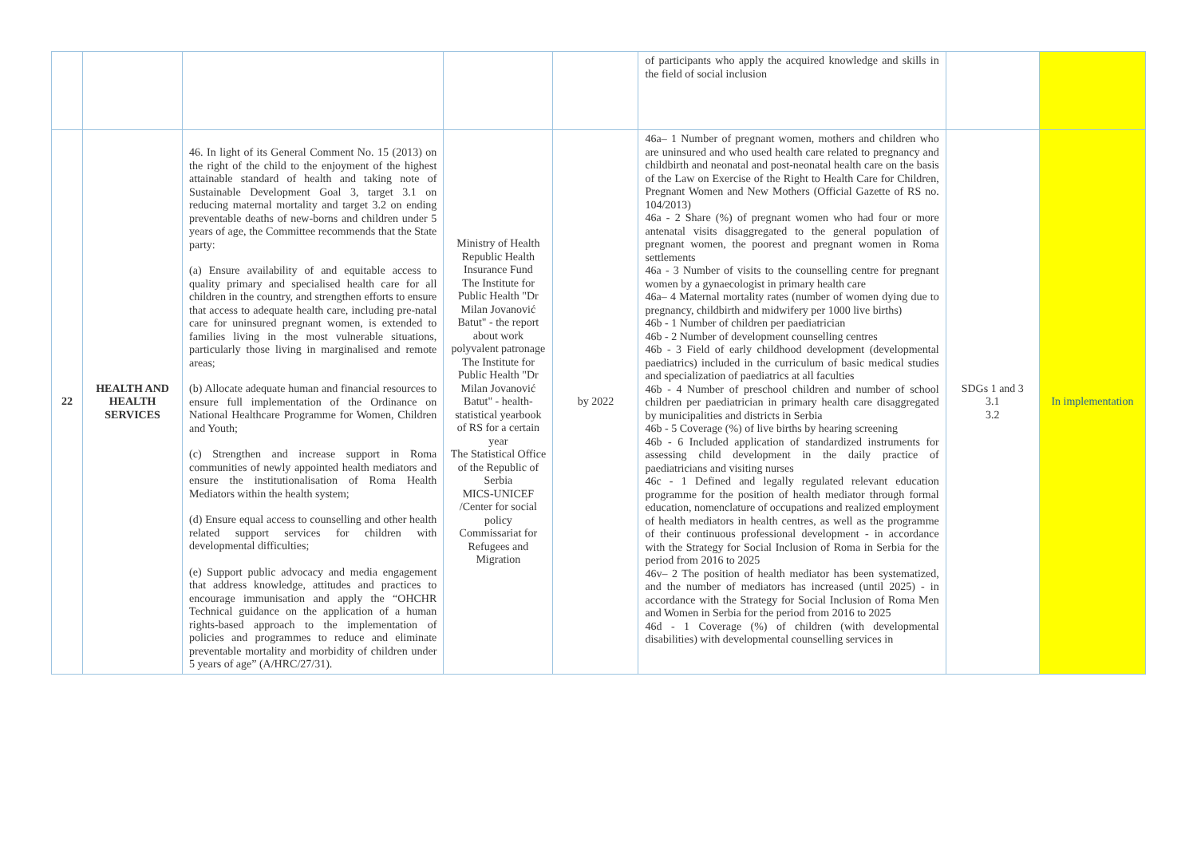| | | | | | of participants who apply the acquired knowledge and skills in the field of social inclusion | | |
| 22 | HEALTH AND HEALTH SERVICES | 46. In light of its General Comment No. 15 (2013) on the right of the child to the enjoyment of the highest attainable standard of health and taking note of Sustainable Development Goal 3, target 3.1 on reducing maternal mortality and target 3.2 on ending preventable deaths of new-borns and children under 5 years of age, the Committee recommends that the State party: (a) Ensure availability of and equitable access to quality primary and specialised health care for all children in the country, and strengthen efforts to ensure that access to adequate health care, including pre-natal care for uninsured pregnant women, is extended to families living in the most vulnerable situations, particularly those living in marginalised and remote areas; (b) Allocate adequate human and financial resources to ensure full implementation of the Ordinance on National Healthcare Programme for Women, Children and Youth; (c) Strengthen and increase support in Roma communities of newly appointed health mediators and ensure the institutionalisation of Roma Health Mediators within the health system; (d) Ensure equal access to counselling and other health related support services for children with developmental difficulties; (e) Support public advocacy and media engagement that address knowledge, attitudes and practices to encourage immunisation and apply the “OHCHR Technical guidance on the application of a human rights-based approach to the implementation of policies and programmes to reduce and eliminate preventable mortality and morbidity of children under 5 years of age” (A/HRC/27/31). | Ministry of Health Republic Health Insurance Fund The Institute for Public Health "Dr Milan Jovanović Batut" - the report about work polyvalent patronage The Institute for Public Health "Dr Milan Jovanović Batut" - health-statistical yearbook of RS for a certain year The Statistical Office of the Republic of Serbia MICS-UNICEF /Center for social policy Commissariat for Refugees and Migration | by 2022 | 46a– 1 Number of pregnant women, mothers and children who are uninsured and who used health care related to pregnancy and childbirth and neonatal and post-neonatal health care on the basis of the Law on Exercise of the Right to Health Care for Children, Pregnant Women and New Mothers (Official Gazette of RS no. 104/2013) 46a - 2 Share (%) of pregnant women who had four or more antenatal visits disaggregated to the general population of pregnant women, the poorest and pregnant women in Roma settlements 46a - 3 Number of visits to the counselling centre for pregnant women by a gynaecologist in primary health care 46a– 4 Maternal mortality rates (number of women dying due to pregnancy, childbirth and midwifery per 1000 live births) 46b - 1 Number of children per paediatrician 46b - 2 Number of development counselling centres 46b - 3 Field of early childhood development (developmental paediatrics) included in the curriculum of basic medical studies and specialization of paediatrics at all faculties 46b - 4 Number of preschool children and number of school children per paediatrician in primary health care disaggregated by municipalities and districts in Serbia 46b - 5 Coverage (%) of live births by hearing screening 46b - 6 Included application of standardized instruments for assessing child development in the daily practice of paediatricians and visiting nurses 46c - 1 Defined and legally regulated relevant education programme for the position of health mediator through formal education, nomenclature of occupations and realized employment of health mediators in health centres, as well as the programme of their continuous professional development - in accordance with the Strategy for Social Inclusion of Roma in Serbia for the period from 2016 to 2025 46v– 2 The position of health mediator has been systematized, and the number of mediators has increased (until 2025) - in accordance with the Strategy for Social Inclusion of Roma Men and Women in Serbia for the period from 2016 to 2025 46d - 1 Coverage (%) of children (with developmental disabilities) with developmental counselling services in | SDGs 1 and 3 3.1 3.2 | In implementation |